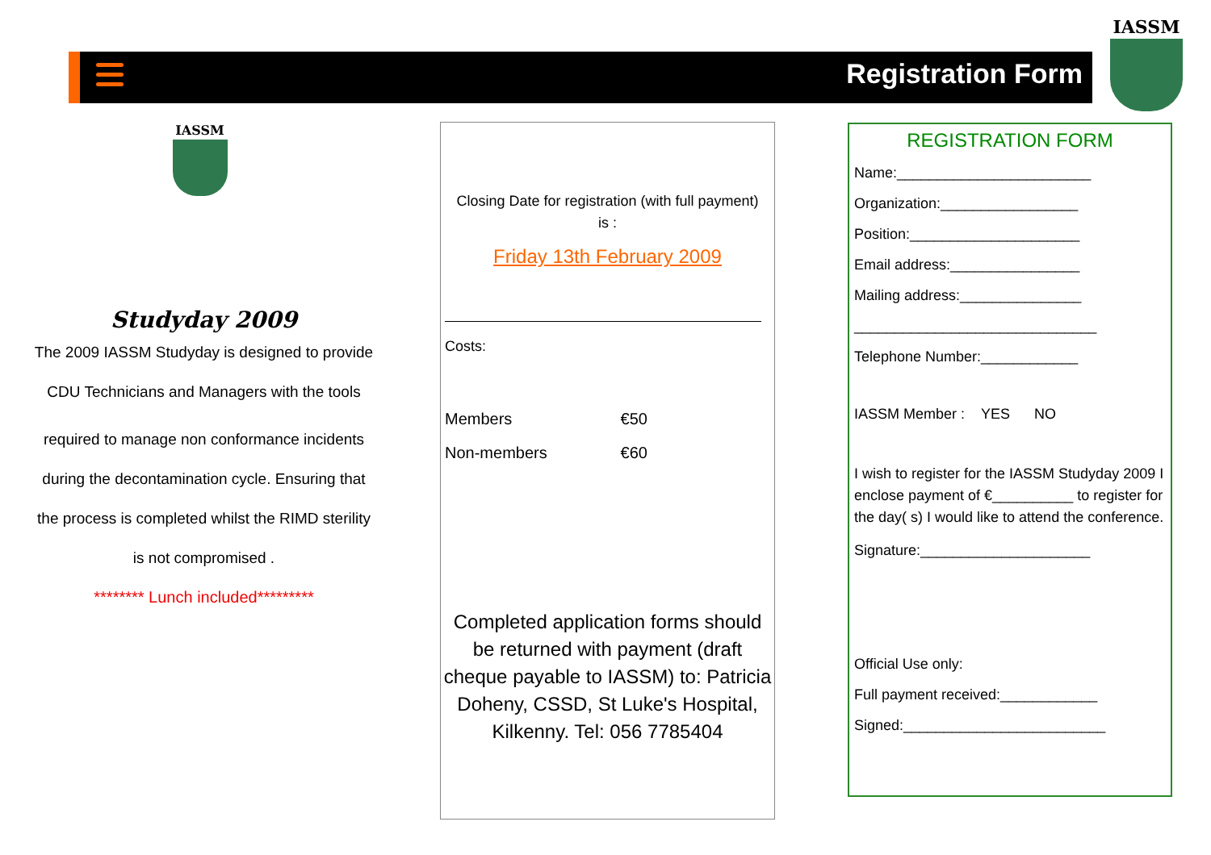Registration Form
IASSM
IASSM
Studyday 2009
The 2009 IASSM Studyday is designed to provide
CDU Technicians and Managers with the tools
required to manage non conformance incidents
during the decontamination cycle. Ensuring that
the process is completed whilst the RIMD sterility
is not compromised .
******** Lunch included*********
Closing Date for registration (with full payment)
is :
Friday 13th February 2009
Costs:
Members €50
Non-members €60
Completed application forms should be returned with payment (draft cheque payable to IASSM) to: Patricia Doheny, CSSD, St Luke's Hospital, Kilkenny. Tel: 056 7785404
REGISTRATION FORM
Name:________________________
Organization:_________________
Position:_____________________
Email address:________________
Mailing address:_______________
______________________________
Telephone Number:____________
IASSM Member : YES NO
I wish to register for the IASSM Studyday 2009 I enclose payment of €__________ to register for the day( s) I would like to attend the conference.
Signature:_____________________
Official Use only:
Full payment received:____________
Signed:_________________________